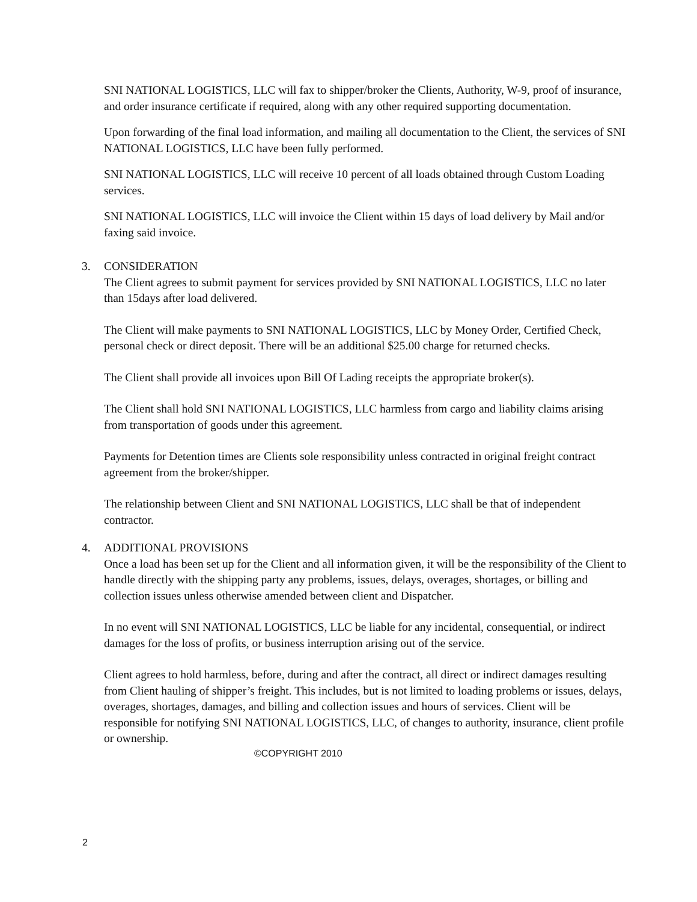SNI NATIONAL LOGISTICS, LLC will fax to shipper/broker the Clients, Authority, W-9, proof of insurance, and order insurance certificate if required, along with any other required supporting documentation.
Upon forwarding of the final load information, and mailing all documentation to the Client, the services of SNI NATIONAL LOGISTICS, LLC have been fully performed.
SNI NATIONAL LOGISTICS, LLC will receive 10 percent of all loads obtained through Custom Loading services.
SNI NATIONAL LOGISTICS, LLC will invoice the Client within 15 days of load delivery by Mail and/or faxing said invoice.
3. CONSIDERATION
The Client agrees to submit payment for services provided by SNI NATIONAL LOGISTICS, LLC no later than 15days after load delivered.
The Client will make payments to SNI NATIONAL LOGISTICS, LLC by Money Order, Certified Check, personal check or direct deposit. There will be an additional $25.00 charge for returned checks.
The Client shall provide all invoices upon Bill Of Lading receipts the appropriate broker(s).
The Client shall hold SNI NATIONAL LOGISTICS, LLC harmless from cargo and liability claims arising from transportation of goods under this agreement.
Payments for Detention times are Clients sole responsibility unless contracted in original freight contract agreement from the broker/shipper.
The relationship between Client and SNI NATIONAL LOGISTICS, LLC shall be that of independent contractor.
4. ADDITIONAL PROVISIONS
Once a load has been set up for the Client and all information given, it will be the responsibility of the Client to handle directly with the shipping party any problems, issues, delays, overages, shortages, or billing and collection issues unless otherwise amended between client and Dispatcher.
In no event will SNI NATIONAL LOGISTICS, LLC be liable for any incidental, consequential, or indirect damages for the loss of profits, or business interruption arising out of the service.
Client agrees to hold harmless, before, during and after the contract, all direct or indirect damages resulting from Client hauling of shipper’s freight. This includes, but is not limited to loading problems or issues, delays, overages, shortages, damages, and billing and collection issues and hours of services. Client will be responsible for notifying SNI NATIONAL LOGISTICS, LLC, of changes to authority, insurance, client profile or ownership.
©COPYRIGHT 2010
2